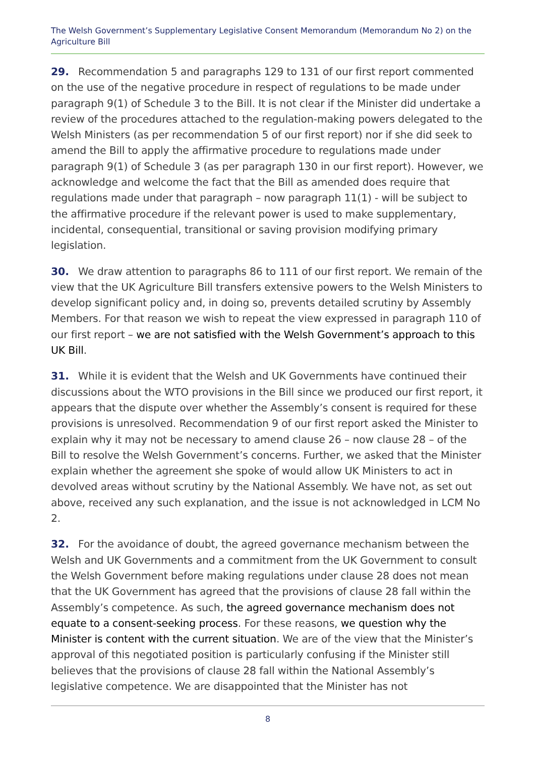The Welsh Government’s Supplementary Legislative Consent Memorandum (Memorandum No 2) on the Agriculture Bill
29. Recommendation 5 and paragraphs 129 to 131 of our first report commented on the use of the negative procedure in respect of regulations to be made under paragraph 9(1) of Schedule 3 to the Bill. It is not clear if the Minister did undertake a review of the procedures attached to the regulation-making powers delegated to the Welsh Ministers (as per recommendation 5 of our first report) nor if she did seek to amend the Bill to apply the affirmative procedure to regulations made under paragraph 9(1) of Schedule 3 (as per paragraph 130 in our first report). However, we acknowledge and welcome the fact that the Bill as amended does require that regulations made under that paragraph – now paragraph 11(1) - will be subject to the affirmative procedure if the relevant power is used to make supplementary, incidental, consequential, transitional or saving provision modifying primary legislation.
30. We draw attention to paragraphs 86 to 111 of our first report. We remain of the view that the UK Agriculture Bill transfers extensive powers to the Welsh Ministers to develop significant policy and, in doing so, prevents detailed scrutiny by Assembly Members. For that reason we wish to repeat the view expressed in paragraph 110 of our first report – we are not satisfied with the Welsh Government’s approach to this UK Bill.
31. While it is evident that the Welsh and UK Governments have continued their discussions about the WTO provisions in the Bill since we produced our first report, it appears that the dispute over whether the Assembly’s consent is required for these provisions is unresolved. Recommendation 9 of our first report asked the Minister to explain why it may not be necessary to amend clause 26 – now clause 28 – of the Bill to resolve the Welsh Government’s concerns. Further, we asked that the Minister explain whether the agreement she spoke of would allow UK Ministers to act in devolved areas without scrutiny by the National Assembly. We have not, as set out above, received any such explanation, and the issue is not acknowledged in LCM No 2.
32. For the avoidance of doubt, the agreed governance mechanism between the Welsh and UK Governments and a commitment from the UK Government to consult the Welsh Government before making regulations under clause 28 does not mean that the UK Government has agreed that the provisions of clause 28 fall within the Assembly’s competence. As such, the agreed governance mechanism does not equate to a consent-seeking process. For these reasons, we question why the Minister is content with the current situation. We are of the view that the Minister’s approval of this negotiated position is particularly confusing if the Minister still believes that the provisions of clause 28 fall within the National Assembly’s legislative competence. We are disappointed that the Minister has not
8